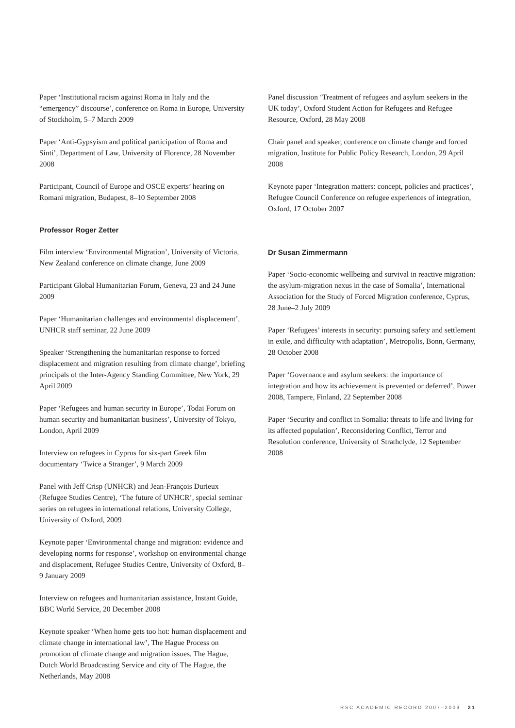Paper ‘Institutional racism against Roma in Italy and the “emergency” discourse’, conference on Roma in Europe, University of Stockholm, 5–7 March 2009
Paper ‘Anti-Gypsyism and political participation of Roma and Sinti’, Department of Law, University of Florence, 28 November 2008
Participant, Council of Europe and OSCE experts’ hearing on Romani migration, Budapest, 8–10 September 2008
Professor Roger Zetter
Film interview ‘Environmental Migration’, University of Victoria, New Zealand conference on climate change, June 2009
Participant Global Humanitarian Forum, Geneva, 23 and 24 June 2009
Paper ‘Humanitarian challenges and environmental displacement’, UNHCR staff seminar, 22 June 2009
Speaker ‘Strengthening the humanitarian response to forced displacement and migration resulting from climate change’, briefing principals of the Inter-Agency Standing Committee, New York, 29 April 2009
Paper ‘Refugees and human security in Europe’, Todai Forum on human security and humanitarian business’, University of Tokyo, London, April 2009
Interview on refugees in Cyprus for six-part Greek film documentary ‘Twice a Stranger’, 9 March 2009
Panel with Jeff Crisp (UNHCR) and Jean-François Durieux (Refugee Studies Centre), ‘The future of UNHCR’, special seminar series on refugees in international relations, University College, University of Oxford, 2009
Keynote paper ‘Environmental change and migration: evidence and developing norms for response’, workshop on environmental change and displacement, Refugee Studies Centre, University of Oxford, 8–9 January 2009
Interview on refugees and humanitarian assistance, Instant Guide, BBC World Service, 20 December 2008
Keynote speaker ‘When home gets too hot: human displacement and climate change in international law’, The Hague Process on promotion of climate change and migration issues, The Hague, Dutch World Broadcasting Service and city of The Hague, the Netherlands, May 2008
Panel discussion ‘Treatment of refugees and asylum seekers in the UK today’, Oxford Student Action for Refugees and Refugee Resource, Oxford, 28 May 2008
Chair panel and speaker, conference on climate change and forced migration, Institute for Public Policy Research, London, 29 April 2008
Keynote paper ‘Integration matters: concept, policies and practices’, Refugee Council Conference on refugee experiences of integration, Oxford, 17 October 2007
Dr Susan Zimmermann
Paper ‘Socio-economic wellbeing and survival in reactive migration: the asylum-migration nexus in the case of Somalia’, International Association for the Study of Forced Migration conference, Cyprus, 28 June–2 July 2009
Paper ‘Refugees’ interests in security: pursuing safety and settlement in exile, and difficulty with adaptation’, Metropolis, Bonn, Germany, 28 October 2008
Paper ‘Governance and asylum seekers: the importance of integration and how its achievement is prevented or deferred’, Power 2008, Tampere, Finland, 22 September 2008
Paper ‘Security and conflict in Somalia: threats to life and living for its affected population’, Reconsidering Conflict, Terror and Resolution conference, University of Strathclyde, 12 September 2008
RSC ACADEMIC RECORD 2007–2009 21